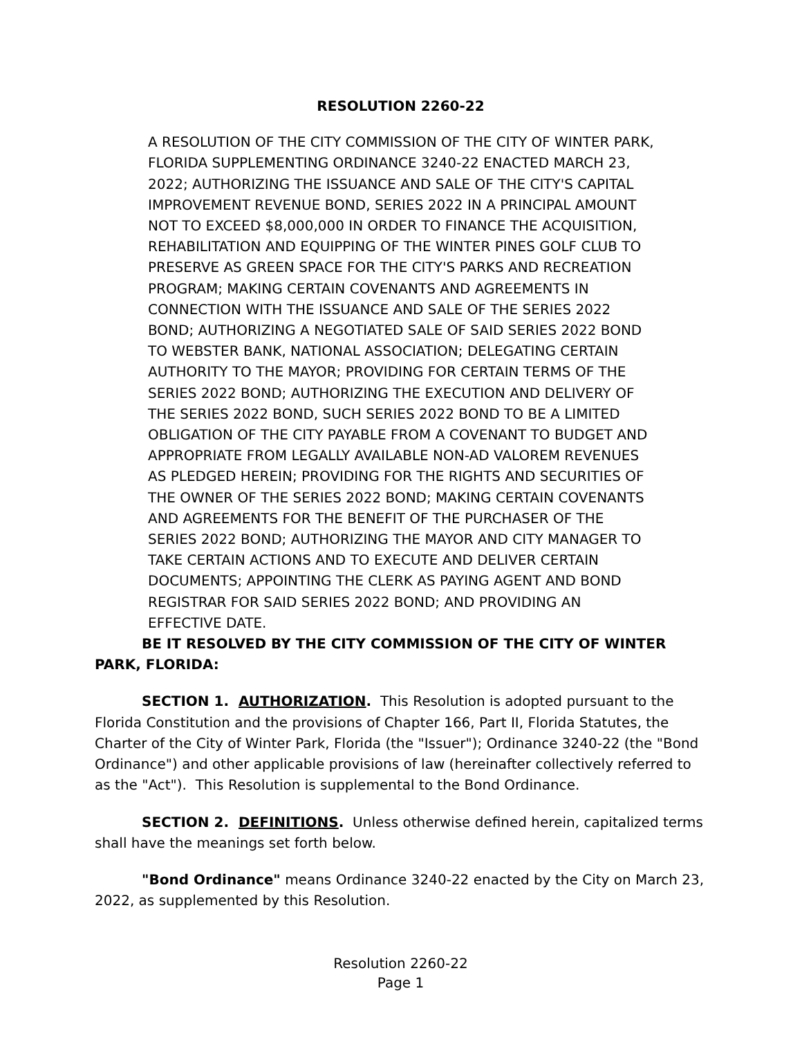RESOLUTION 2260-22
A RESOLUTION OF THE CITY COMMISSION OF THE CITY OF WINTER PARK, FLORIDA SUPPLEMENTING ORDINANCE 3240-22 ENACTED MARCH 23, 2022; AUTHORIZING THE ISSUANCE AND SALE OF THE CITY'S CAPITAL IMPROVEMENT REVENUE BOND, SERIES 2022 IN A PRINCIPAL AMOUNT NOT TO EXCEED $8,000,000 IN ORDER TO FINANCE THE ACQUISITION, REHABILITATION AND EQUIPPING OF THE WINTER PINES GOLF CLUB TO PRESERVE AS GREEN SPACE FOR THE CITY'S PARKS AND RECREATION PROGRAM; MAKING CERTAIN COVENANTS AND AGREEMENTS IN CONNECTION WITH THE ISSUANCE AND SALE OF THE SERIES 2022 BOND; AUTHORIZING A NEGOTIATED SALE OF SAID SERIES 2022 BOND TO WEBSTER BANK, NATIONAL ASSOCIATION; DELEGATING CERTAIN AUTHORITY TO THE MAYOR; PROVIDING FOR CERTAIN TERMS OF THE SERIES 2022 BOND; AUTHORIZING THE EXECUTION AND DELIVERY OF THE SERIES 2022 BOND, SUCH SERIES 2022 BOND TO BE A LIMITED OBLIGATION OF THE CITY PAYABLE FROM A COVENANT TO BUDGET AND APPROPRIATE FROM LEGALLY AVAILABLE NON-AD VALOREM REVENUES AS PLEDGED HEREIN; PROVIDING FOR THE RIGHTS AND SECURITIES OF THE OWNER OF THE SERIES 2022 BOND; MAKING CERTAIN COVENANTS AND AGREEMENTS FOR THE BENEFIT OF THE PURCHASER OF THE SERIES 2022 BOND; AUTHORIZING THE MAYOR AND CITY MANAGER TO TAKE CERTAIN ACTIONS AND TO EXECUTE AND DELIVER CERTAIN DOCUMENTS; APPOINTING THE CLERK AS PAYING AGENT AND BOND REGISTRAR FOR SAID SERIES 2022 BOND; AND PROVIDING AN EFFECTIVE DATE.
BE IT RESOLVED BY THE CITY COMMISSION OF THE CITY OF WINTER PARK, FLORIDA:
SECTION 1. AUTHORIZATION. This Resolution is adopted pursuant to the Florida Constitution and the provisions of Chapter 166, Part II, Florida Statutes, the Charter of the City of Winter Park, Florida (the "Issuer"); Ordinance 3240-22 (the "Bond Ordinance") and other applicable provisions of law (hereinafter collectively referred to as the "Act"). This Resolution is supplemental to the Bond Ordinance.
SECTION 2. DEFINITIONS. Unless otherwise defined herein, capitalized terms shall have the meanings set forth below.
"Bond Ordinance" means Ordinance 3240-22 enacted by the City on March 23, 2022, as supplemented by this Resolution.
Resolution 2260-22
Page 1